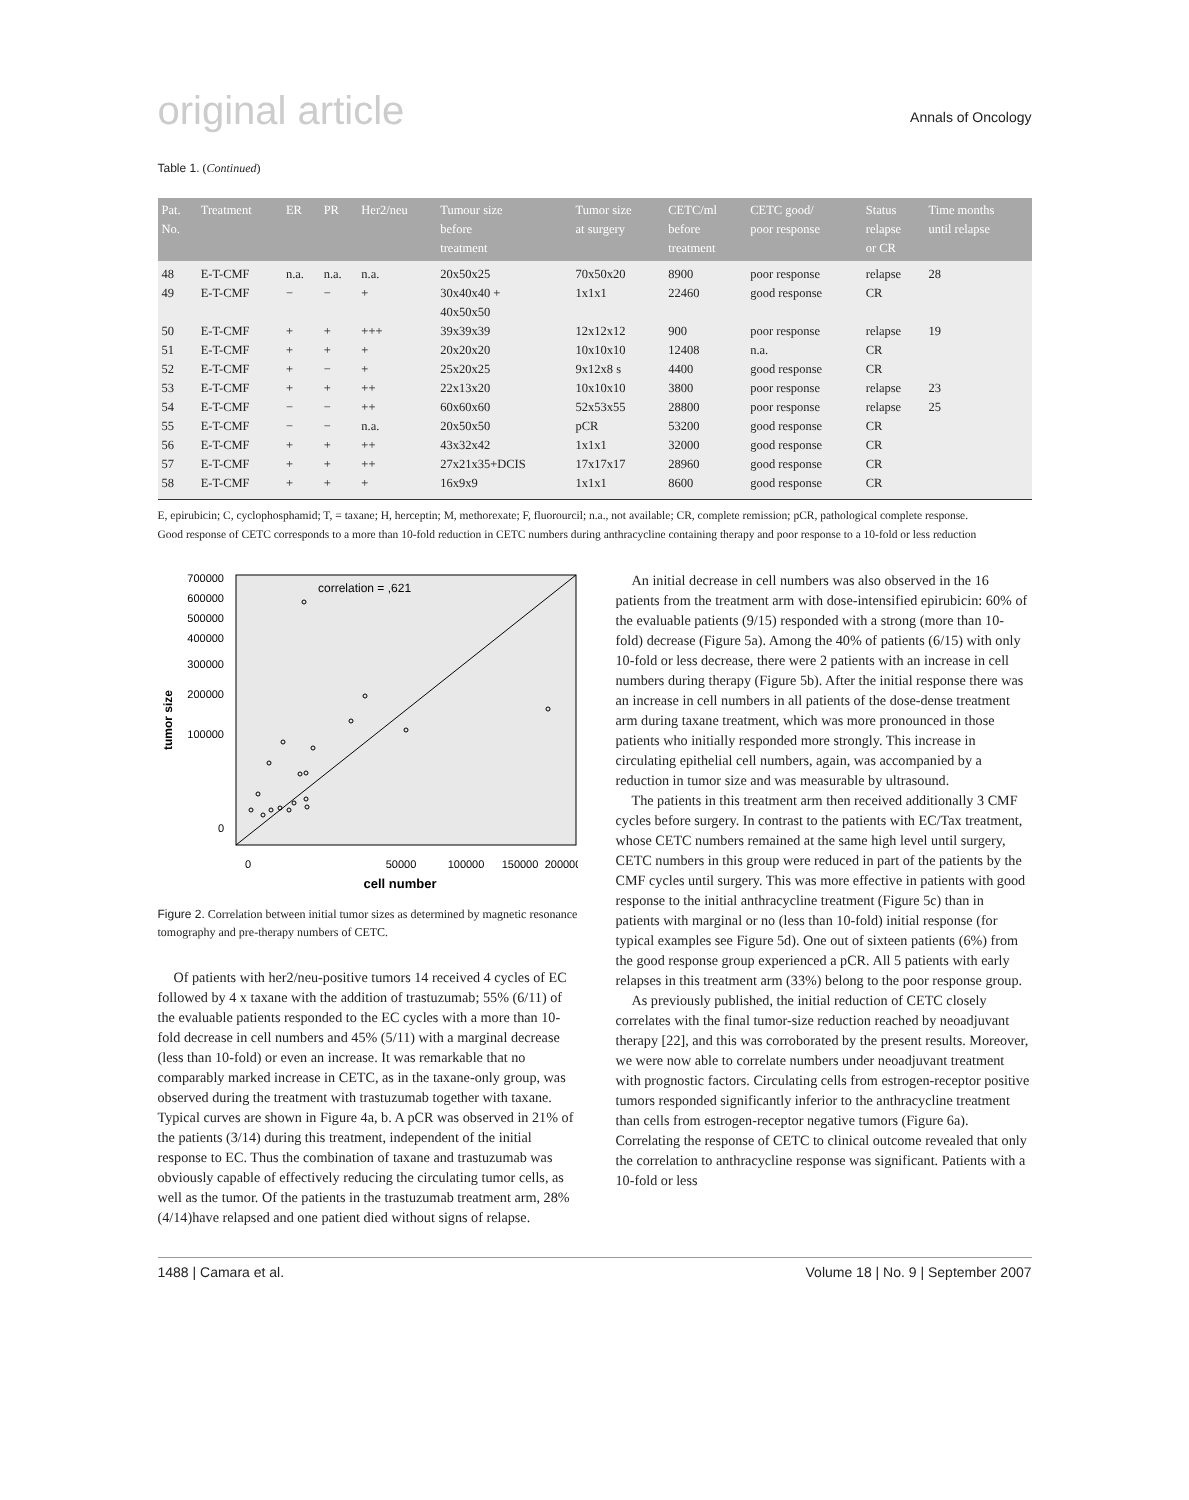original article Annals of Oncology
Table 1. (Continued)
| Pat. No. | Treatment | ER | PR | Her2/neu | Tumour size before treatment | Tumor size at surgery | CETC/ml before treatment | CETC good/ poor response | Status relapse or CR | Time months until relapse |
| --- | --- | --- | --- | --- | --- | --- | --- | --- | --- | --- |
| 48 | E-T-CMF | n.a. | n.a. | n.a. | 20x50x25 | 70x50x20 | 8900 | poor response | relapse | 28 |
| 49 | E-T-CMF | − | − | + | 30x40x40 + 40x50x50 | 1x1x1 | 22460 | good response | CR | |
| 50 | E-T-CMF | + | + | +++ | 39x39x39 | 12x12x12 | 900 | poor response | relapse | 19 |
| 51 | E-T-CMF | + | + | + | 20x20x20 | 10x10x10 | 12408 | n.a. | CR | |
| 52 | E-T-CMF | + | − | + | 25x20x25 | 9x12x8 s | 4400 | good response | CR | |
| 53 | E-T-CMF | + | + | ++ | 22x13x20 | 10x10x10 | 3800 | poor response | relapse | 23 |
| 54 | E-T-CMF | − | − | ++ | 60x60x60 | 52x53x55 | 28800 | poor response | relapse | 25 |
| 55 | E-T-CMF | − | − | n.a. | 20x50x50 | pCR | 53200 | good response | CR | |
| 56 | E-T-CMF | + | + | ++ | 43x32x42 | 1x1x1 | 32000 | good response | CR | |
| 57 | E-T-CMF | + | + | ++ | 27x21x35+DCIS | 17x17x17 | 28960 | good response | CR | |
| 58 | E-T-CMF | + | + | + | 16x9x9 | 1x1x1 | 8600 | good response | CR | |
E, epirubicin; C, cyclophosphamid; T, = taxane; H, herceptin; M, methorexate; F, fluorourcil; n.a., not available; CR, complete remission; pCR, pathological complete response.
Good response of CETC corresponds to a more than 10-fold reduction in CETC numbers during anthracycline containing therapy and poor response to a 10-fold or less reduction
correlation = ,621
700000
600000
500000
400000
300000
200000
100000
0
tumor size
0
50000
100000
150000
200000
cell number
Figure 2. Correlation between initial tumor sizes as determined by magnetic resonance tomography and pre-therapy numbers of CETC.
Of patients with her2/neu-positive tumors 14 received 4 cycles of EC followed by 4 x taxane with the addition of trastuzumab; 55% (6/11) of the evaluable patients responded to the EC cycles with a more than 10-fold decrease in cell numbers and 45% (5/11) with a marginal decrease (less than 10-fold) or even an increase. It was remarkable that no comparably marked increase in CETC, as in the taxane-only group, was observed during the treatment with trastuzumab together with taxane. Typical curves are shown in Figure 4a, b. A pCR was observed in 21% of the patients (3/14) during this treatment, independent of the initial response to EC. Thus the combination of taxane and trastuzumab was obviously capable of effectively reducing the circulating tumor cells, as well as the tumor. Of the patients in the trastuzumab treatment arm, 28% (4/14)have relapsed and one patient died without signs of relapse.
An initial decrease in cell numbers was also observed in the 16 patients from the treatment arm with dose-intensified epirubicin: 60% of the evaluable patients (9/15) responded with a strong (more than 10-fold) decrease (Figure 5a). Among the 40% of patients (6/15) with only 10-fold or less decrease, there were 2 patients with an increase in cell numbers during therapy (Figure 5b). After the initial response there was an increase in cell numbers in all patients of the dose-dense treatment arm during taxane treatment, which was more pronounced in those patients who initially responded more strongly. This increase in circulating epithelial cell numbers, again, was accompanied by a reduction in tumor size and was measurable by ultrasound.
The patients in this treatment arm then received additionally 3 CMF cycles before surgery. In contrast to the patients with EC/Tax treatment, whose CETC numbers remained at the same high level until surgery, CETC numbers in this group were reduced in part of the patients by the CMF cycles until surgery. This was more effective in patients with good response to the initial anthracycline treatment (Figure 5c) than in patients with marginal or no (less than 10-fold) initial response (for typical examples see Figure 5d). One out of sixteen patients (6%) from the good response group experienced a pCR. All 5 patients with early relapses in this treatment arm (33%) belong to the poor response group.
As previously published, the initial reduction of CETC closely correlates with the final tumor-size reduction reached by neoadjuvant therapy [22], and this was corroborated by the present results. Moreover, we were now able to correlate numbers under neoadjuvant treatment with prognostic factors. Circulating cells from estrogen-receptor positive tumors responded significantly inferior to the anthracycline treatment than cells from estrogen-receptor negative tumors (Figure 6a). Correlating the response of CETC to clinical outcome revealed that only the correlation to anthracycline response was significant. Patients with a 10-fold or less
1488 | Camara et al. Volume 18 | No. 9 | September 2007